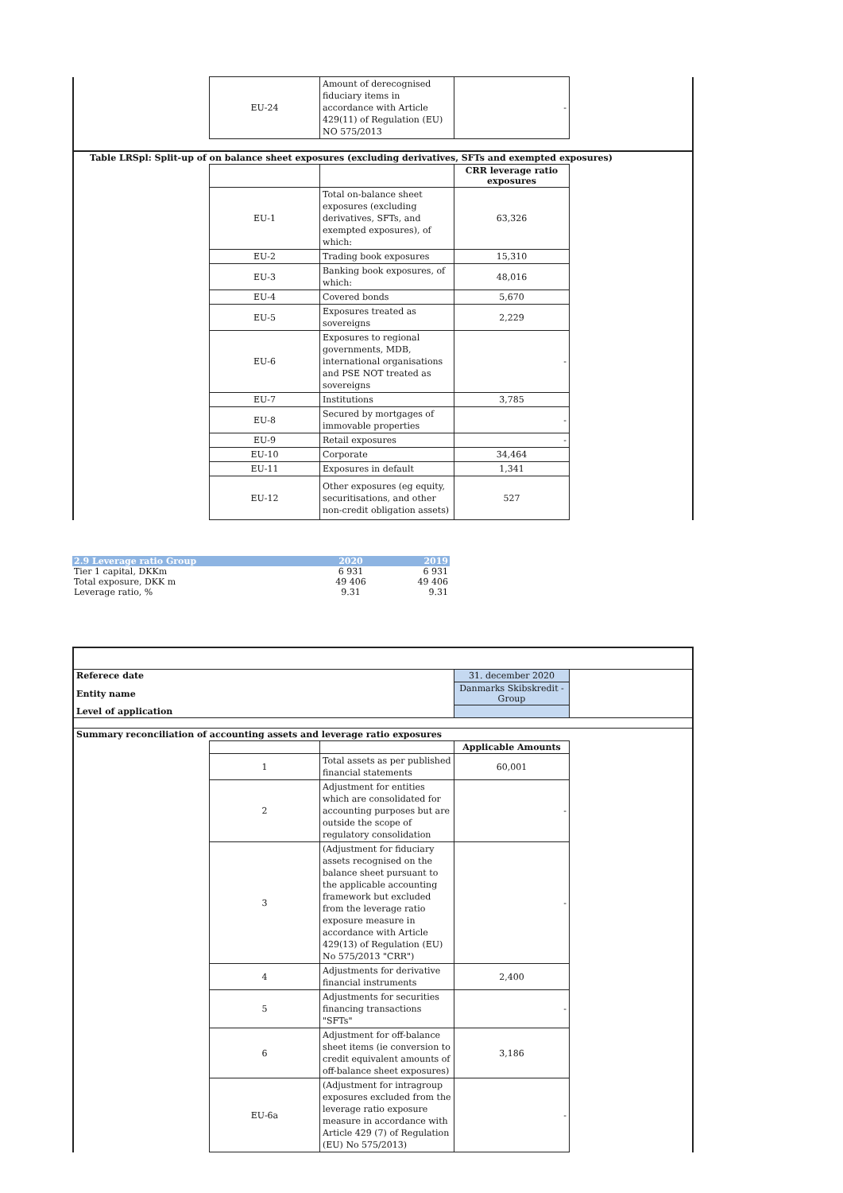| | EU-24 | Amount of derecognised fiduciary items in accordance with Article 429(11) of Regulation (EU) NO 575/2013 | - | |
| Table LRSpl: Split-up of on balance sheet exposures (excluding derivatives, SFTs and exempted exposures) | | | | |
| | | | CRR leverage ratio exposures | |
| | EU-1 | Total on-balance sheet exposures (excluding derivatives, SFTs, and exempted exposures), of which: | 63,326 | |
| | EU-2 | Trading book exposures | 15,310 | |
| | EU-3 | Banking book exposures, of which: | 48,016 | |
| | EU-4 | Covered bonds | 5,670 | |
| | EU-5 | Exposures treated as sovereigns | 2,229 | |
| | EU-6 | Exposures to regional governments, MDB, international organisations and PSE NOT treated as sovereigns | - | |
| | EU-7 | Institutions | 3,785 | |
| | EU-8 | Secured by mortgages of immovable properties | - | |
| | EU-9 | Retail exposures | - | |
| | EU-10 | Corporate | 34,464 | |
| | EU-11 | Exposures in default | 1,341 | |
| | EU-12 | Other exposures (eg equity, securitisations, and other non-credit obligation assets) | 527 | |
| 2.9 Leverage ratio Group | 2020 | 2019 |
| Tier 1 capital, DKKm | 6 931 | 6 931 |
| Total exposure, DKK m | 49 406 | 49 406 |
| Leverage ratio, % | 9.31 | 9.31 |
| Referece date | | | 31. december 2020 | |
| Entity name | | | Danmarks Skibskredit - Group | |
| Level of application | | | | |
| Summary reconciliation of accounting assets and leverage ratio exposures | | | | |
| | | | Applicable Amounts | |
| | 1 | Total assets as per published financial statements | 60,001 | |
| | 2 | Adjustment for entities which are consolidated for accounting purposes but are outside the scope of regulatory consolidation | - | |
| | 3 | (Adjustment for fiduciary assets recognised on the balance sheet pursuant to the applicable accounting framework but excluded from the leverage ratio exposure measure in accordance with Article 429(13) of Regulation (EU) No 575/2013 "CRR") | - | |
| | 4 | Adjustments for derivative financial instruments | 2,400 | |
| | 5 | Adjustments for securities financing transactions "SFTs" | - | |
| | 6 | Adjustment for off-balance sheet items (ie conversion to credit equivalent amounts of off-balance sheet exposures) | 3,186 | |
| | EU-6a | (Adjustment for intragroup exposures excluded from the leverage ratio exposure measure in accordance with Article 429 (7) of Regulation (EU) No 575/2013) | - | |